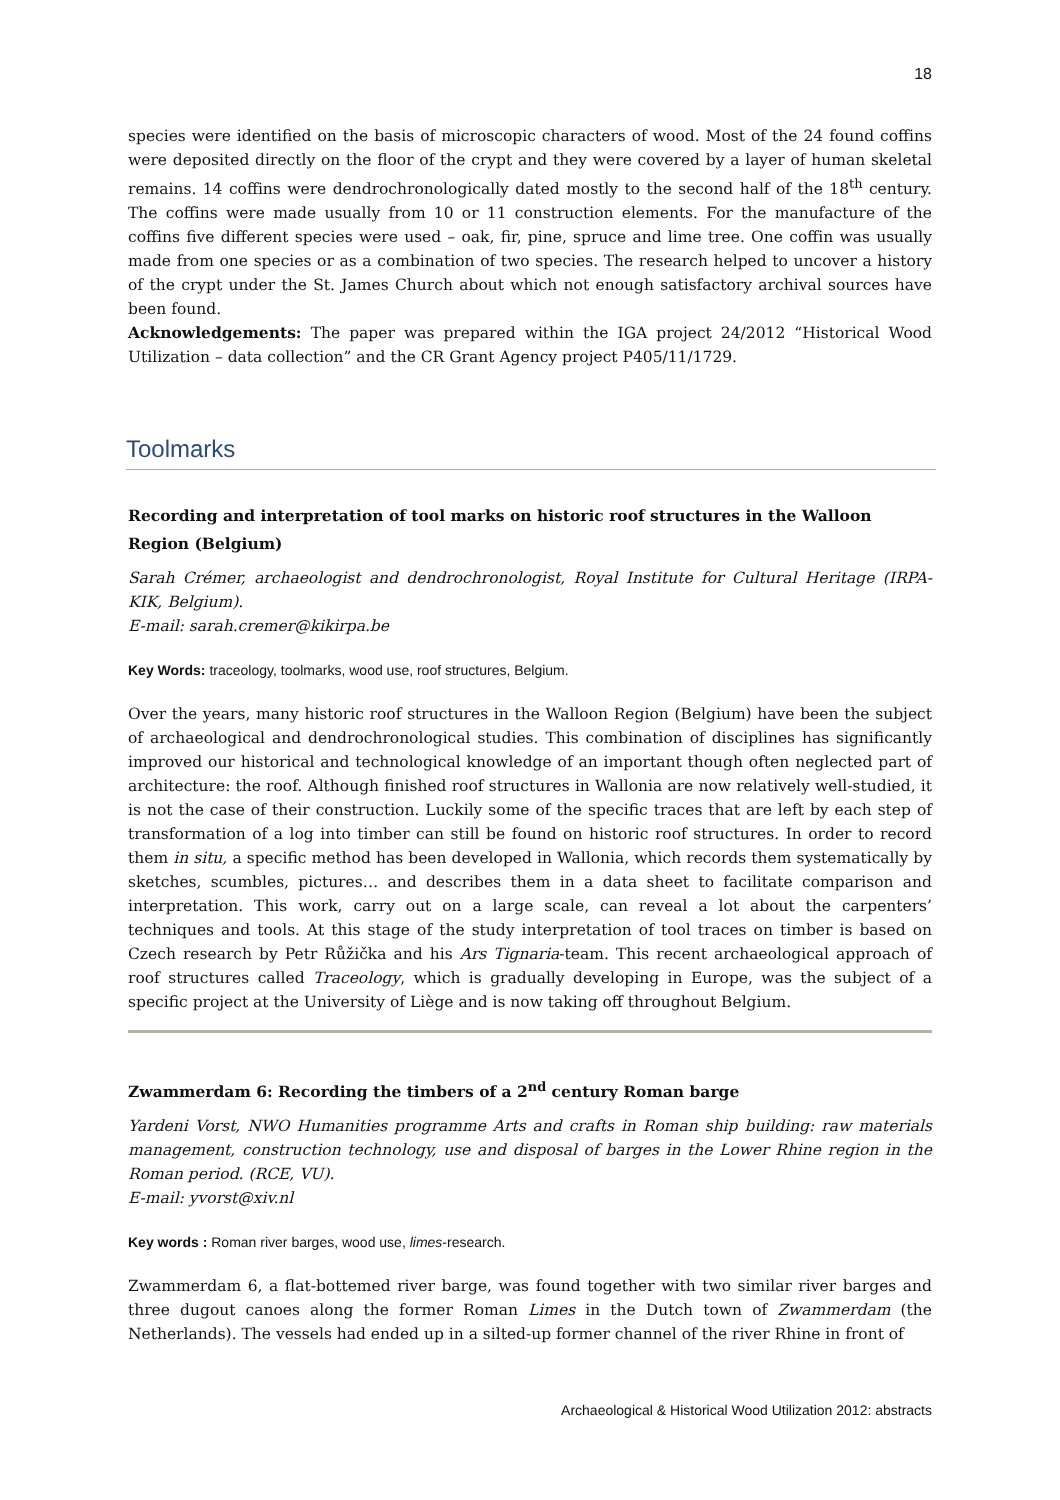18
species were identified on the basis of microscopic characters of wood. Most of the 24 found coffins were deposited directly on the floor of the crypt and they were covered by a layer of human skeletal remains. 14 coffins were dendrochronologically dated mostly to the second half of the 18<sup>th</sup> century. The coffins were made usually from 10 or 11 construction elements. For the manufacture of the coffins five different species were used – oak, fir, pine, spruce and lime tree. One coffin was usually made from one species or as a combination of two species. The research helped to uncover a history of the crypt under the St. James Church about which not enough satisfactory archival sources have been found.
Acknowledgements: The paper was prepared within the IGA project 24/2012 “Historical Wood Utilization – data collection” and the CR Grant Agency project P405/11/1729.
Toolmarks
Recording and interpretation of tool marks on historic roof structures in the Walloon Region (Belgium)
Sarah Crémer, archaeologist and dendrochronologist, Royal Institute for Cultural Heritage (IRPA-KIK, Belgium).
E-mail: sarah.cremer@kikirpa.be
Key Words: traceology, toolmarks, wood use, roof structures, Belgium.
Over the years, many historic roof structures in the Walloon Region (Belgium) have been the subject of archaeological and dendrochronological studies. This combination of disciplines has significantly improved our historical and technological knowledge of an important though often neglected part of architecture: the roof. Although finished roof structures in Wallonia are now relatively well-studied, it is not the case of their construction. Luckily some of the specific traces that are left by each step of transformation of a log into timber can still be found on historic roof structures. In order to record them in situ, a specific method has been developed in Wallonia, which records them systematically by sketches, scumbles, pictures… and describes them in a data sheet to facilitate comparison and interpretation. This work, carry out on a large scale, can reveal a lot about the carpenters’ techniques and tools. At this stage of the study interpretation of tool traces on timber is based on Czech research by Petr Růžička and his Ars Tignaria-team. This recent archaeological approach of roof structures called Traceology, which is gradually developing in Europe, was the subject of a specific project at the University of Liège and is now taking off throughout Belgium.
Zwammerdam 6: Recording the timbers of a 2<sup>nd</sup> century Roman barge
Yardeni Vorst, NWO Humanities programme Arts and crafts in Roman ship building: raw materials management, construction technology, use and disposal of barges in the Lower Rhine region in the Roman period. (RCE, VU).
E-mail: yvorst@xiv.nl
Key words : Roman river barges, wood use, limes-research.
Zwammerdam 6, a flat-bottemed river barge, was found together with two similar river barges and three dugout canoes along the former Roman Limes in the Dutch town of Zwammerdam (the Netherlands). The vessels had ended up in a silted-up former channel of the river Rhine in front of
Archaeological & Historical Wood Utilization 2012: abstracts